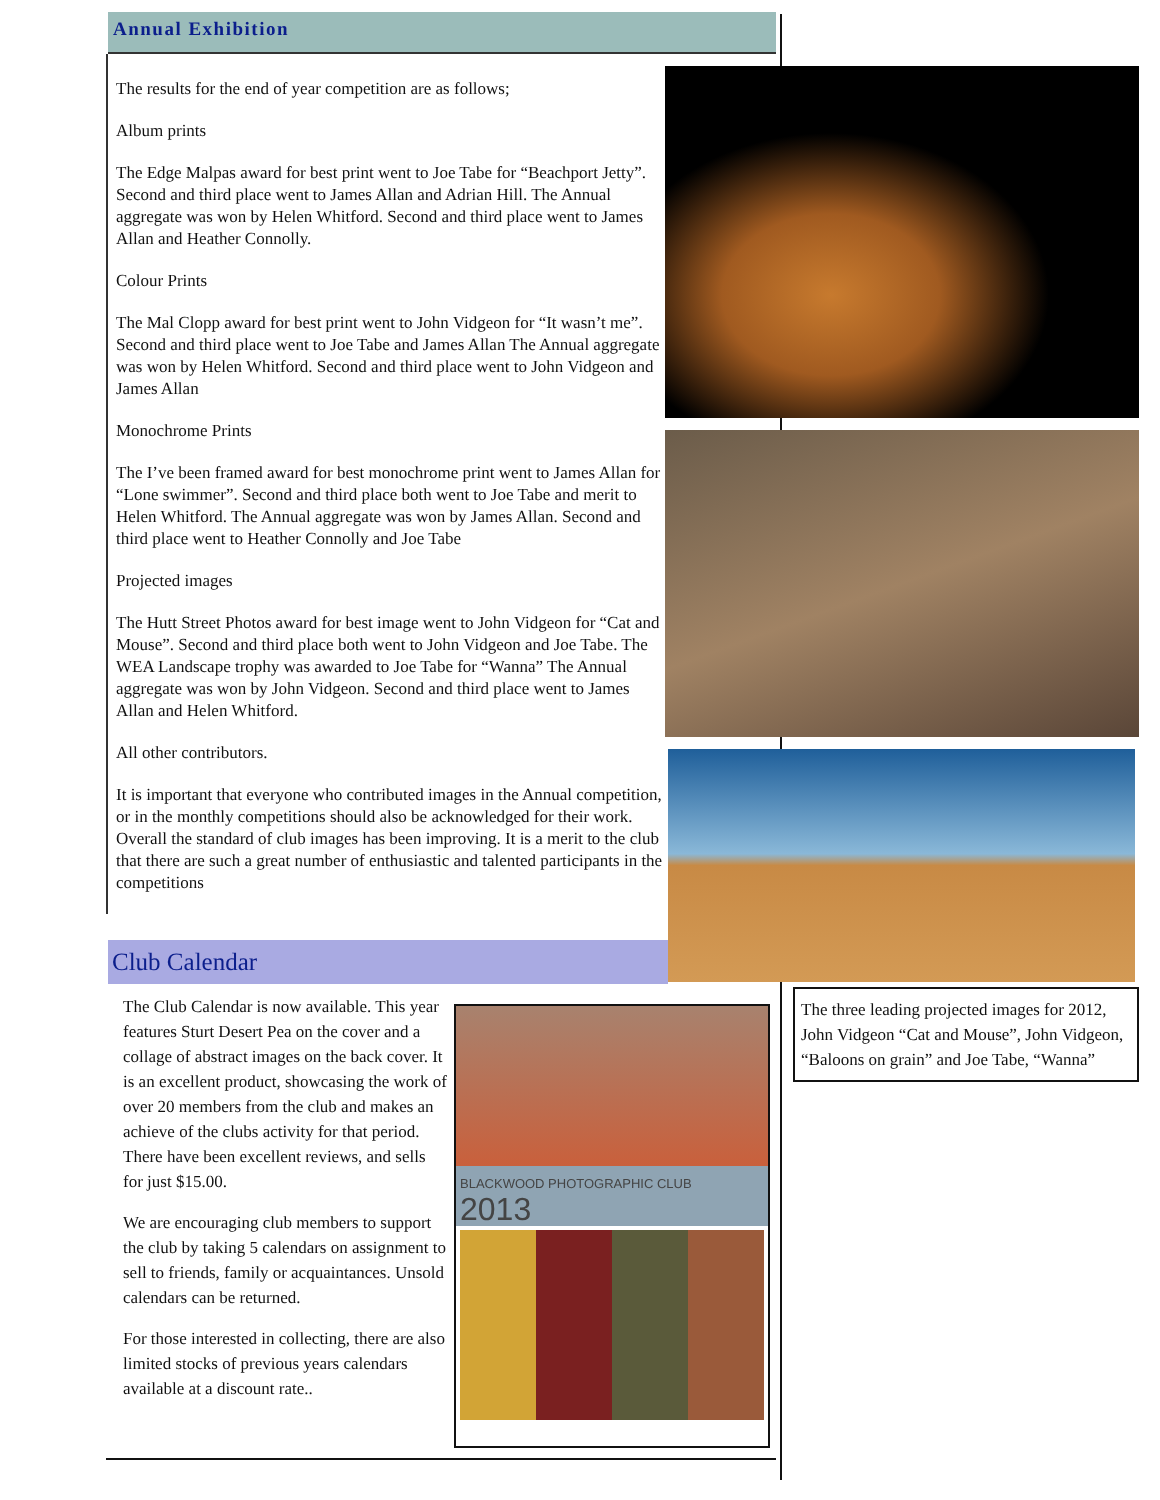Annual Exhibition
The results for the end of year competition are as follows;
Album prints
The Edge Malpas award for best print went to Joe Tabe for “Beachport Jetty”. Second and third place went to James Allan and Adrian Hill. The Annual aggregate was won by Helen Whitford. Second and third place went to James Allan and Heather Connolly.
Colour Prints
The Mal Clopp award for best print went to John Vidgeon for “It wasn’t me”. Second and third place went to Joe Tabe and James Allan The Annual aggregate was won by Helen Whitford. Second and third place went to John Vidgeon and James Allan
Monochrome Prints
The I’ve been framed award for best monochrome print went to James Allan for “Lone swimmer”. Second and third place both went to Joe Tabe and merit to Helen Whitford. The Annual aggregate was won by James Allan. Second and third place went to Heather Connolly and Joe Tabe
Projected images
The Hutt Street Photos award for best image went to John Vidgeon for “Cat and Mouse”. Second and third place both went to John Vidgeon and Joe Tabe. The WEA Landscape trophy was awarded to Joe Tabe for “Wanna” The Annual aggregate was won by John Vidgeon. Second and third place went to James Allan and Helen Whitford.
All other contributors.
It is important that everyone who contributed images in the Annual competition, or in the monthly competitions should also be acknowledged for their work. Overall the standard of club images has been improving. It is a merit to the club that there are such a great number of enthusiastic and talented participants in the competitions
Club Calendar
The Club Calendar is now available. This year features Sturt Desert Pea on the cover and a collage of abstract images on the back cover. It is an excellent product, showcasing the work of over 20 members from the club and makes an achieve of the clubs activity for that period. There have been excellent reviews, and sells for just $15.00.
We are encouraging club members to support the club by taking 5 calendars on assignment to sell to friends, family or acquaintances. Unsold calendars can be returned.
For those interested in collecting, there are also limited stocks of previous years calendars available at a discount rate..
BLACKWOOD PHOTOGRAPHIC CLUB 2013
The three leading projected images for 2012, John Vidgeon “Cat and Mouse”, John Vidgeon, “Baloons on grain” and Joe Tabe, “Wanna”